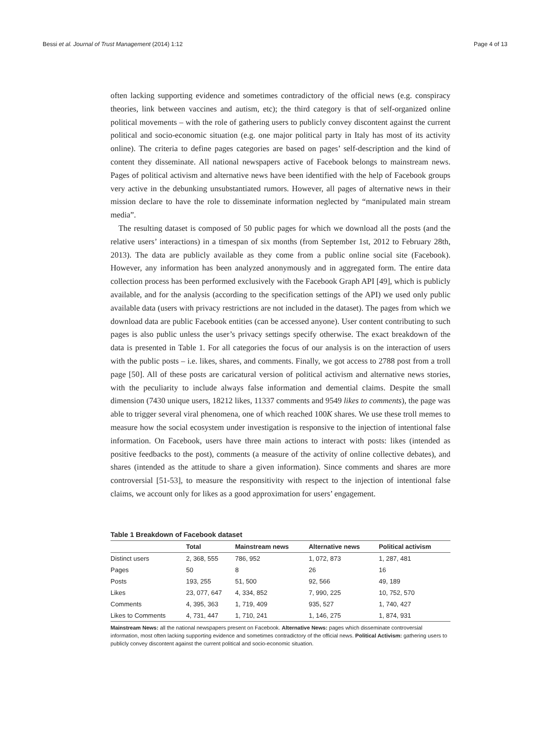Bessi et al. Journal of Trust Management (2014) 1:12 Page 4 of 13
often lacking supporting evidence and sometimes contradictory of the official news (e.g. conspiracy theories, link between vaccines and autism, etc); the third category is that of self-organized online political movements – with the role of gathering users to publicly convey discontent against the current political and socio-economic situation (e.g. one major political party in Italy has most of its activity online). The criteria to define pages categories are based on pages’ self-description and the kind of content they disseminate. All national newspapers active of Facebook belongs to mainstream news. Pages of political activism and alternative news have been identified with the help of Facebook groups very active in the debunking unsubstantiated rumors. However, all pages of alternative news in their mission declare to have the role to disseminate information neglected by “manipulated main stream media”.
The resulting dataset is composed of 50 public pages for which we download all the posts (and the relative users’ interactions) in a timespan of six months (from September 1st, 2012 to February 28th, 2013). The data are publicly available as they come from a public online social site (Facebook). However, any information has been analyzed anonymously and in aggregated form. The entire data collection process has been performed exclusively with the Facebook Graph API [49], which is publicly available, and for the analysis (according to the specification settings of the API) we used only public available data (users with privacy restrictions are not included in the dataset). The pages from which we download data are public Facebook entities (can be accessed anyone). User content contributing to such pages is also public unless the user’s privacy settings specify otherwise. The exact breakdown of the data is presented in Table 1. For all categories the focus of our analysis is on the interaction of users with the public posts – i.e. likes, shares, and comments. Finally, we got access to 2788 post from a troll page [50]. All of these posts are caricatural version of political activism and alternative news stories, with the peculiarity to include always false information and demential claims. Despite the small dimension (7430 unique users, 18212 likes, 11337 comments and 9549 likes to comments), the page was able to trigger several viral phenomena, one of which reached 100K shares. We use these troll memes to measure how the social ecosystem under investigation is responsive to the injection of intentional false information. On Facebook, users have three main actions to interact with posts: likes (intended as positive feedbacks to the post), comments (a measure of the activity of online collective debates), and shares (intended as the attitude to share a given information). Since comments and shares are more controversial [51-53], to measure the responsitivity with respect to the injection of intentional false claims, we account only for likes as a good approximation for users’ engagement.
Table 1 Breakdown of Facebook dataset
| | Total | Mainstream news | Alternative news | Political activism |
| --- | --- | --- | --- | --- |
| Distinct users | 2, 368, 555 | 786, 952 | 1, 072, 873 | 1, 287, 481 |
| Pages | 50 | 8 | 26 | 16 |
| Posts | 193, 255 | 51, 500 | 92, 566 | 49, 189 |
| Likes | 23, 077, 647 | 4, 334, 852 | 7, 990, 225 | 10, 752, 570 |
| Comments | 4, 395, 363 | 1, 719, 409 | 935, 527 | 1, 740, 427 |
| Likes to Comments | 4, 731, 447 | 1, 710, 241 | 1, 146, 275 | 1, 874, 931 |
Mainstream News: all the national newspapers present on Facebook. Alternative News: pages which disseminate controversial information, most often lacking supporting evidence and sometimes contradictory of the official news. Political Activism: gathering users to publicly convey discontent against the current political and socio-economic situation.